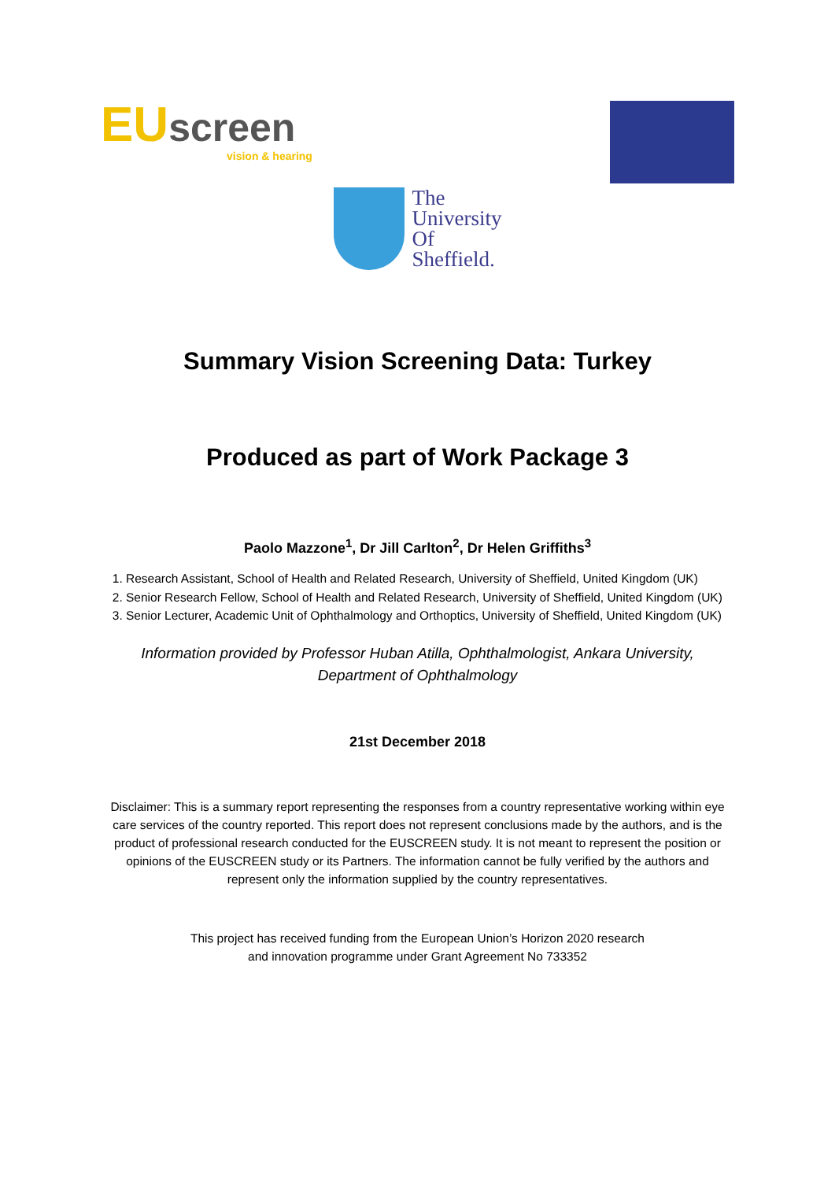EU screen
vision & hearing
The
University
Of
Sheffield.
Summary Vision Screening Data: Turkey
Produced as part of Work Package 3
Paolo Mazzone<sup>1</sup>, Dr Jill Carlton<sup>2</sup>, Dr Helen Griffiths<sup>3</sup>
1. Research Assistant, School of Health and Related Research, University of Sheffield, United Kingdom (UK)
2. Senior Research Fellow, School of Health and Related Research, University of Sheffield, United Kingdom (UK)
3. Senior Lecturer, Academic Unit of Ophthalmology and Orthoptics, University of Sheffield, United Kingdom (UK)
Information provided by Professor Huban Atilla, Ophthalmologist, Ankara University,
Department of Ophthalmology
21st December 2018
Disclaimer: This is a summary report representing the responses from a country representative working within eye care services of the country reported. This report does not represent conclusions made by the authors, and is the product of professional research conducted for the EUSCREEN study. It is not meant to represent the position or opinions of the EUSCREEN study or its Partners. The information cannot be fully verified by the authors and represent only the information supplied by the country representatives.
This project has received funding from the European Union’s Horizon 2020 research
and innovation programme under Grant Agreement No 733352